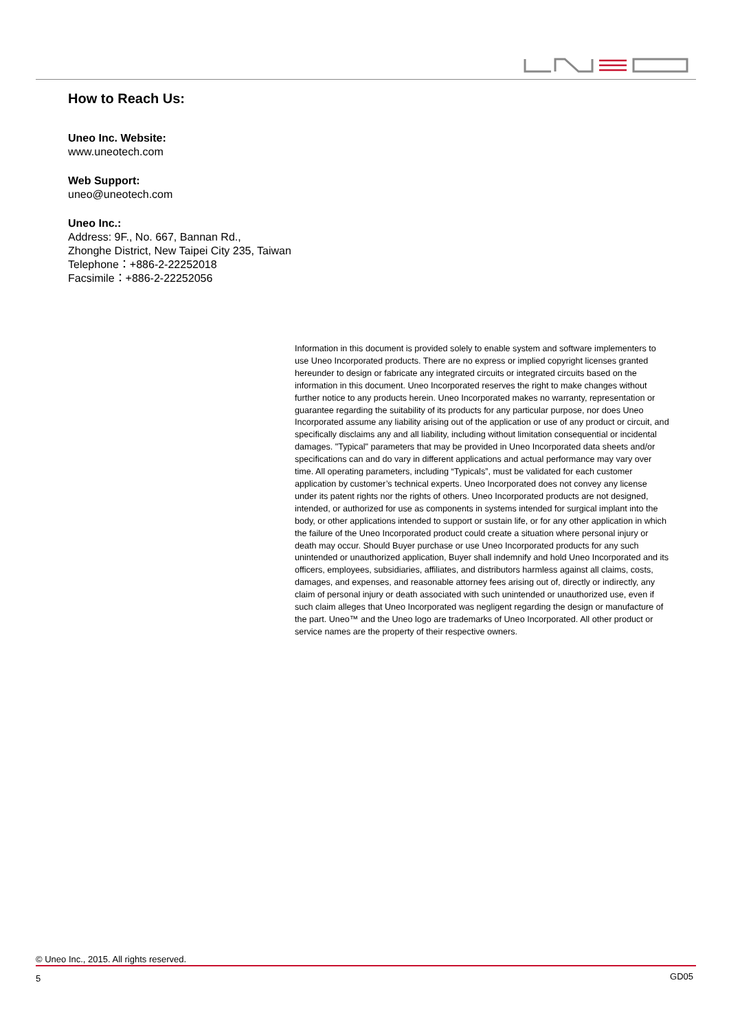How to Reach Us:
Uneo Inc. Website:
www.uneotech.com
Web Support:
uneo@uneotech.com
Uneo Inc.:
Address: 9F., No. 667, Bannan Rd.,
Zhonghe District, New Taipei City 235, Taiwan
Telephone：+886-2-22252018
Facsimile：+886-2-22252056
Information in this document is provided solely to enable system and software implementers to use Uneo Incorporated products. There are no express or implied copyright licenses granted hereunder to design or fabricate any integrated circuits or integrated circuits based on the information in this document. Uneo Incorporated reserves the right to make changes without further notice to any products herein. Uneo Incorporated makes no warranty, representation or guarantee regarding the suitability of its products for any particular purpose, nor does Uneo Incorporated assume any liability arising out of the application or use of any product or circuit, and specifically disclaims any and all liability, including without limitation consequential or incidental damages. "Typical" parameters that may be provided in Uneo Incorporated data sheets and/or specifications can and do vary in different applications and actual performance may vary over time. All operating parameters, including “Typicals”, must be validated for each customer application by customer’s technical experts. Uneo Incorporated does not convey any license under its patent rights nor the rights of others. Uneo Incorporated products are not designed, intended, or authorized for use as components in systems intended for surgical implant into the body, or other applications intended to support or sustain life, or for any other application in which the failure of the Uneo Incorporated product could create a situation where personal injury or death may occur. Should Buyer purchase or use Uneo Incorporated products for any such unintended or unauthorized application, Buyer shall indemnify and hold Uneo Incorporated and its officers, employees, subsidiaries, affiliates, and distributors harmless against all claims, costs, damages, and expenses, and reasonable attorney fees arising out of, directly or indirectly, any claim of personal injury or death associated with such unintended or unauthorized use, even if such claim alleges that Uneo Incorporated was negligent regarding the design or manufacture of the part. Uneo™ and the Uneo logo are trademarks of Uneo Incorporated. All other product or service names are the property of their respective owners.
© Uneo Inc., 2015. All rights reserved.
5 GD05